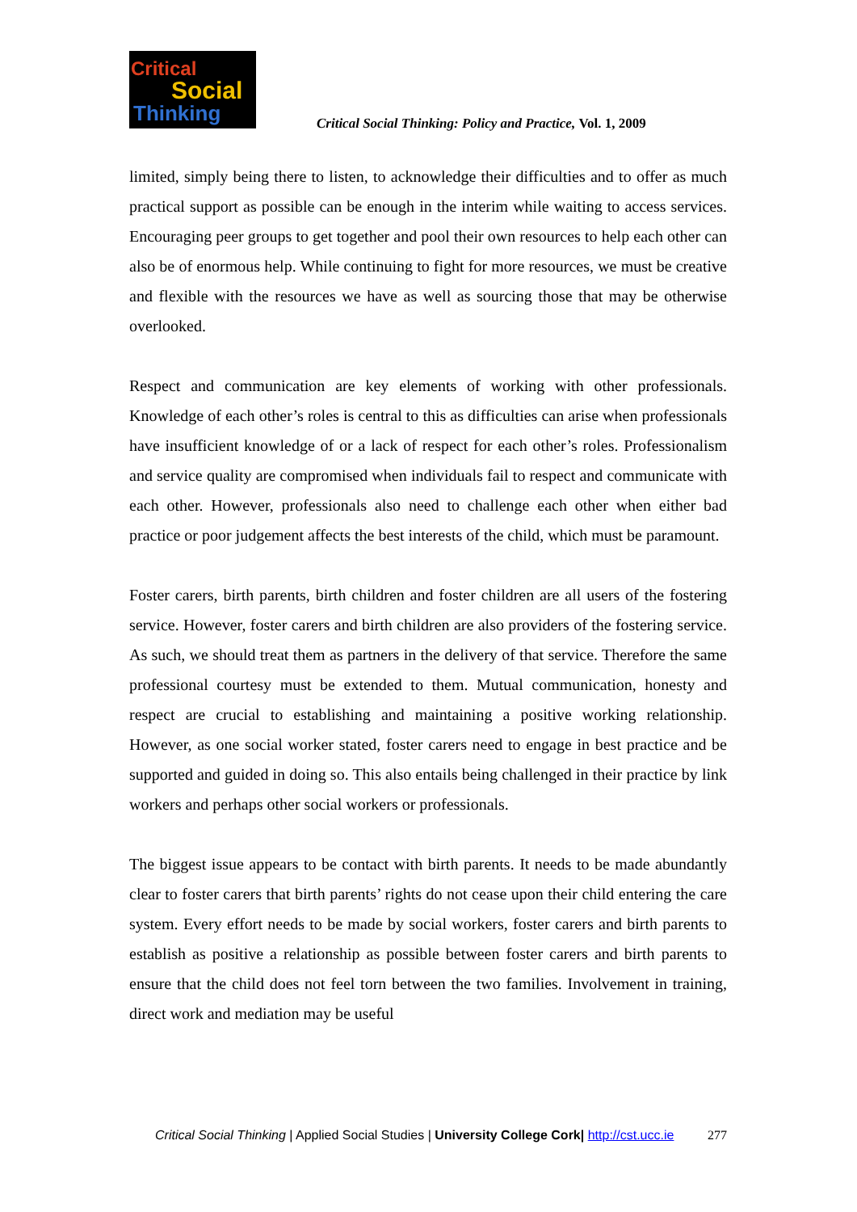Critical
Social
Thinking
Critical Social Thinking: Policy and Practice, Vol. 1, 2009
limited, simply being there to listen, to acknowledge their difficulties and to offer as much practical support as possible can be enough in the interim while waiting to access services. Encouraging peer groups to get together and pool their own resources to help each other can also be of enormous help. While continuing to fight for more resources, we must be creative and flexible with the resources we have as well as sourcing those that may be otherwise overlooked.
Respect and communication are key elements of working with other professionals. Knowledge of each other’s roles is central to this as difficulties can arise when professionals have insufficient knowledge of or a lack of respect for each other’s roles. Professionalism and service quality are compromised when individuals fail to respect and communicate with each other. However, professionals also need to challenge each other when either bad practice or poor judgement affects the best interests of the child, which must be paramount.
Foster carers, birth parents, birth children and foster children are all users of the fostering service. However, foster carers and birth children are also providers of the fostering service. As such, we should treat them as partners in the delivery of that service. Therefore the same professional courtesy must be extended to them. Mutual communication, honesty and respect are crucial to establishing and maintaining a positive working relationship. However, as one social worker stated, foster carers need to engage in best practice and be supported and guided in doing so. This also entails being challenged in their practice by link workers and perhaps other social workers or professionals.
The biggest issue appears to be contact with birth parents. It needs to be made abundantly clear to foster carers that birth parents’ rights do not cease upon their child entering the care system. Every effort needs to be made by social workers, foster carers and birth parents to establish as positive a relationship as possible between foster carers and birth parents to ensure that the child does not feel torn between the two families. Involvement in training, direct work and mediation may be useful
Critical Social Thinking | Applied Social Studies | University College Cork| http://cst.ucc.ie 277